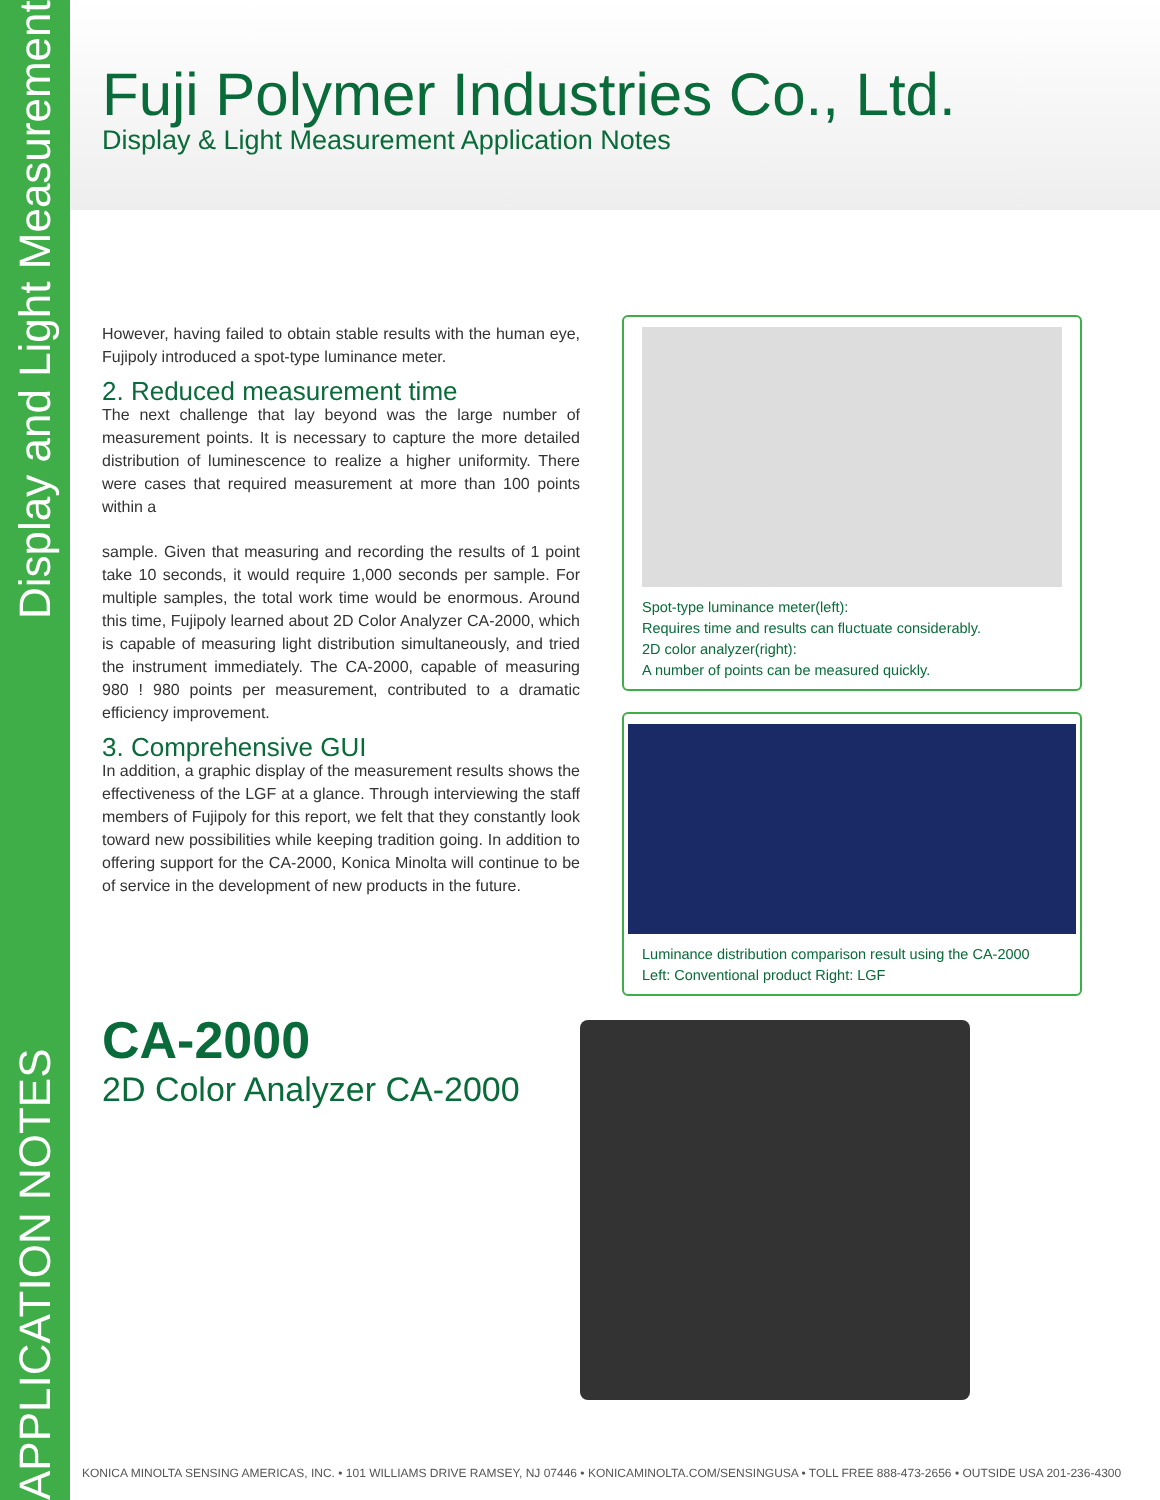APPLICATION NOTES Display and Light Measurement
Fuji Polymer Industries Co., Ltd.
Display & Light Measurement Application Notes
However, having failed to obtain stable results with the human eye, Fujipoly introduced a spot-type luminance meter.
2. Reduced measurement time
The next challenge that lay beyond was the large number of measurement points. It is necessary to capture the more detailed distribution of luminescence to realize a higher uniformity. There were cases that required measurement at more than 100 points within a
sample. Given that measuring and recording the results of 1 point take 10 seconds, it would require 1,000 seconds per sample. For multiple samples, the total work time would be enormous. Around this time, Fujipoly learned about 2D Color Analyzer CA-2000, which is capable of measuring light distribution simultaneously, and tried the instrument immediately. The CA-2000, capable of measuring 980 ! 980 points per measurement, contributed to a dramatic efficiency improvement.
3. Comprehensive GUI
In addition, a graphic display of the measurement results shows the effectiveness of the LGF at a glance. Through interviewing the staff members of Fujipoly for this report, we felt that they constantly look toward new possibilities while keeping tradition going. In addition to offering support for the CA-2000, Konica Minolta will continue to be of service in the development of new products in the future.
Spot-type luminance meter(left):
Requires time and results can fluctuate considerably.
2D color analyzer(right):
A number of points can be measured quickly.
Luminance distribution comparison result using the CA-2000
Left: Conventional product Right: LGF
CA-2000
2D Color Analyzer CA-2000
KONICA MINOLTA SENSING AMERICAS, INC. • 101 WILLIAMS DRIVE RAMSEY, NJ 07446 • KONICAMINOLTA.COM/SENSINGUSA • TOLL FREE 888-473-2656 • OUTSIDE USA 201-236-4300